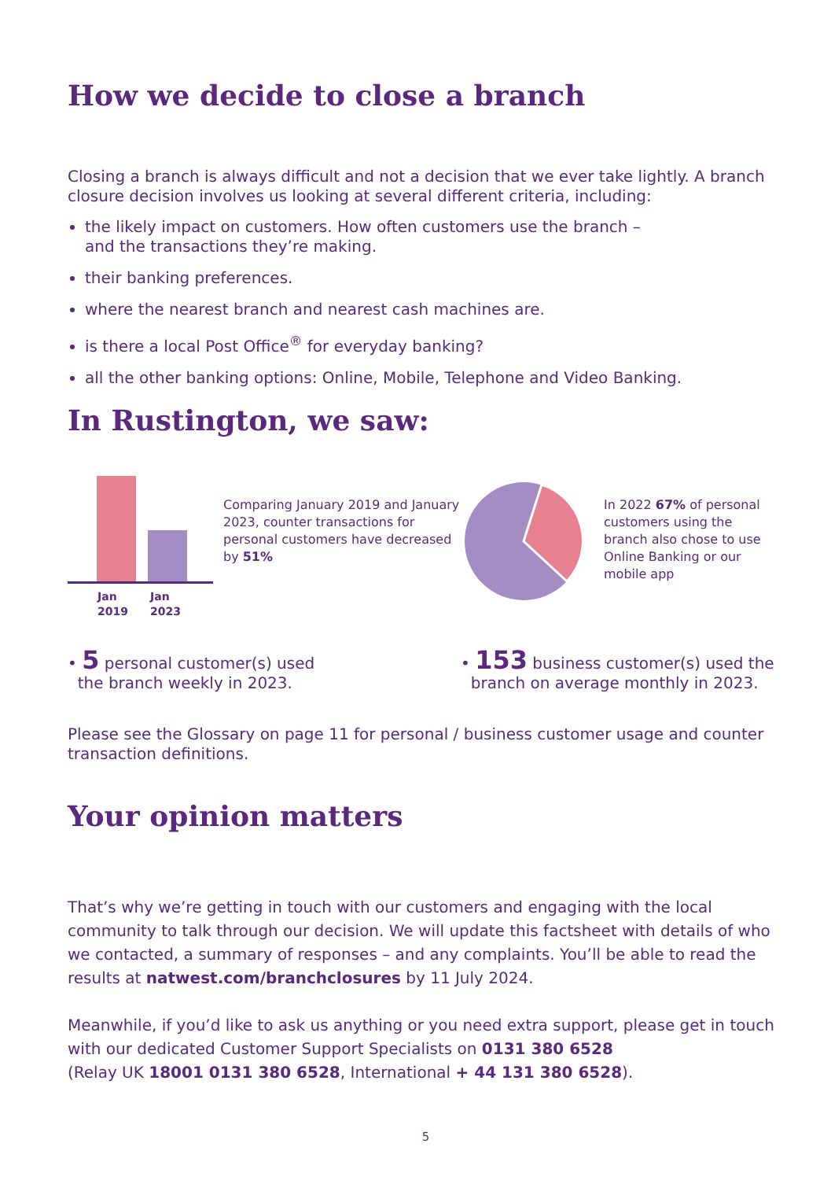How we decide to close a branch
Closing a branch is always difficult and not a decision that we ever take lightly. A branch closure decision involves us looking at several different criteria, including:
the likely impact on customers. How often customers use the branch –
and the transactions they’re making.
their banking preferences.
where the nearest branch and nearest cash machines are.
is there a local Post Office<sup>®</sup> for everyday banking?
all the other banking options: Online, Mobile, Telephone and Video Banking.
In Rustington, we saw:
Jan
2019 Jan
2023
Comparing January 2019 and January 2023, counter transactions for personal customers have decreased by 51%
In 2022 67% of personal customers using the branch also chose to use Online Banking or our mobile app
• 5 personal customer(s) used
the branch weekly in 2023.
• 153 business customer(s) used the
branch on average monthly in 2023.
Please see the Glossary on page 11 for personal / business customer usage and counter transaction definitions.
Your opinion matters
That’s why we’re getting in touch with our customers and engaging with the local community to talk through our decision. We will update this factsheet with details of who we contacted, a summary of responses – and any complaints. You’ll be able to read the results at natwest.com/branchclosures by 11 July 2024.
Meanwhile, if you’d like to ask us anything or you need extra support, please get in touch with our dedicated Customer Support Specialists on 0131 380 6528
(Relay UK 18001 0131 380 6528, International + 44 131 380 6528).
5